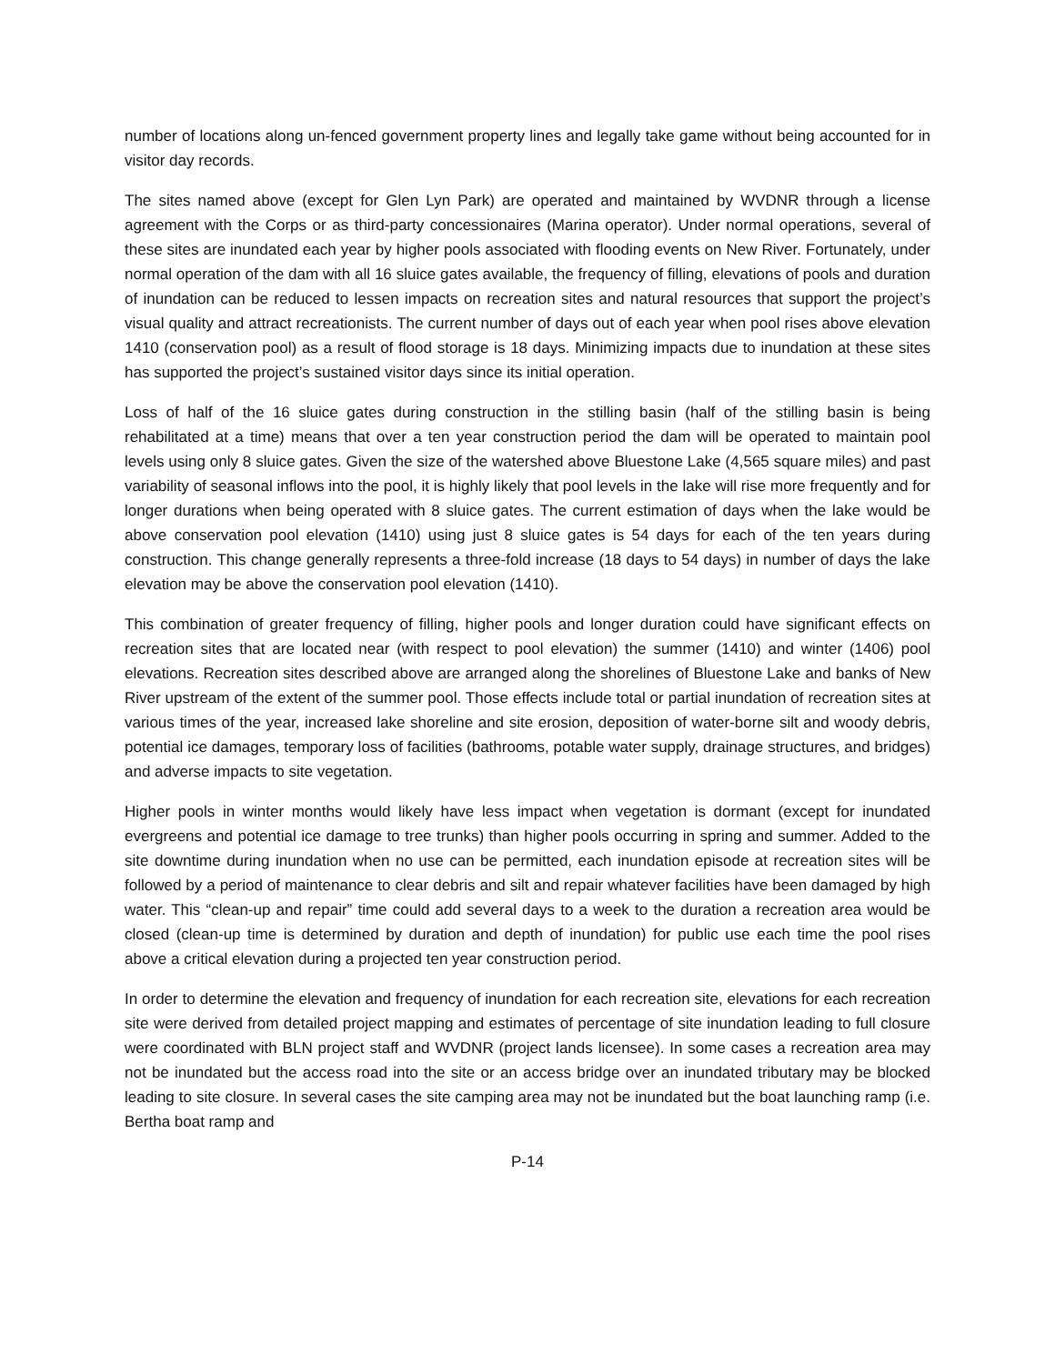number of locations along un-fenced government property lines and legally take game without being accounted for in visitor day records.
The sites named above (except for Glen Lyn Park) are operated and maintained by WVDNR through a license agreement with the Corps or as third-party concessionaires (Marina operator). Under normal operations, several of these sites are inundated each year by higher pools associated with flooding events on New River. Fortunately, under normal operation of the dam with all 16 sluice gates available, the frequency of filling, elevations of pools and duration of inundation can be reduced to lessen impacts on recreation sites and natural resources that support the project’s visual quality and attract recreationists. The current number of days out of each year when pool rises above elevation 1410 (conservation pool) as a result of flood storage is 18 days. Minimizing impacts due to inundation at these sites has supported the project’s sustained visitor days since its initial operation.
Loss of half of the 16 sluice gates during construction in the stilling basin (half of the stilling basin is being rehabilitated at a time) means that over a ten year construction period the dam will be operated to maintain pool levels using only 8 sluice gates. Given the size of the watershed above Bluestone Lake (4,565 square miles) and past variability of seasonal inflows into the pool, it is highly likely that pool levels in the lake will rise more frequently and for longer durations when being operated with 8 sluice gates. The current estimation of days when the lake would be above conservation pool elevation (1410) using just 8 sluice gates is 54 days for each of the ten years during construction. This change generally represents a three-fold increase (18 days to 54 days) in number of days the lake elevation may be above the conservation pool elevation (1410).
This combination of greater frequency of filling, higher pools and longer duration could have significant effects on recreation sites that are located near (with respect to pool elevation) the summer (1410) and winter (1406) pool elevations. Recreation sites described above are arranged along the shorelines of Bluestone Lake and banks of New River upstream of the extent of the summer pool. Those effects include total or partial inundation of recreation sites at various times of the year, increased lake shoreline and site erosion, deposition of water-borne silt and woody debris, potential ice damages, temporary loss of facilities (bathrooms, potable water supply, drainage structures, and bridges) and adverse impacts to site vegetation.
Higher pools in winter months would likely have less impact when vegetation is dormant (except for inundated evergreens and potential ice damage to tree trunks) than higher pools occurring in spring and summer. Added to the site downtime during inundation when no use can be permitted, each inundation episode at recreation sites will be followed by a period of maintenance to clear debris and silt and repair whatever facilities have been damaged by high water. This “clean-up and repair” time could add several days to a week to the duration a recreation area would be closed (clean-up time is determined by duration and depth of inundation) for public use each time the pool rises above a critical elevation during a projected ten year construction period.
In order to determine the elevation and frequency of inundation for each recreation site, elevations for each recreation site were derived from detailed project mapping and estimates of percentage of site inundation leading to full closure were coordinated with BLN project staff and WVDNR (project lands licensee). In some cases a recreation area may not be inundated but the access road into the site or an access bridge over an inundated tributary may be blocked leading to site closure. In several cases the site camping area may not be inundated but the boat launching ramp (i.e. Bertha boat ramp and
P-14